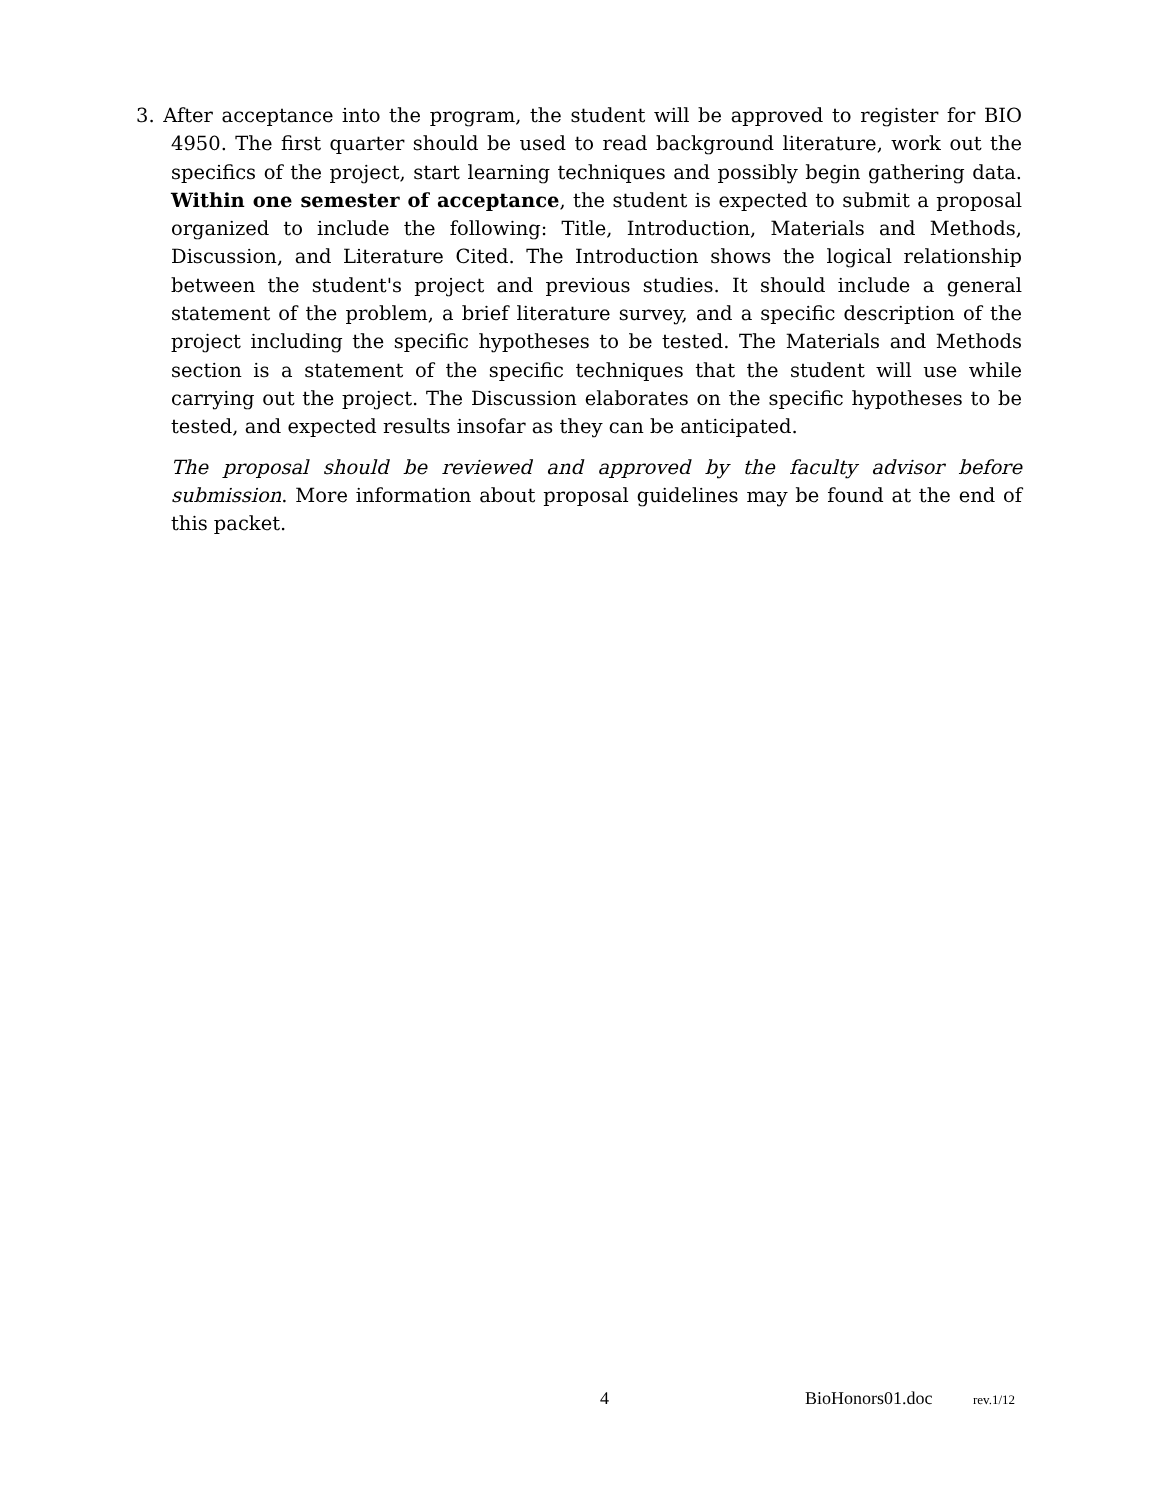3. After acceptance into the program, the student will be approved to register for BIO 4950. The first quarter should be used to read background literature, work out the specifics of the project, start learning techniques and possibly begin gathering data. Within one semester of acceptance, the student is expected to submit a proposal organized to include the following: Title, Introduction, Materials and Methods, Discussion, and Literature Cited. The Introduction shows the logical relationship between the student's project and previous studies. It should include a general statement of the problem, a brief literature survey, and a specific description of the project including the specific hypotheses to be tested. The Materials and Methods section is a statement of the specific techniques that the student will use while carrying out the project. The Discussion elaborates on the specific hypotheses to be tested, and expected results insofar as they can be anticipated.
The proposal should be reviewed and approved by the faculty advisor before submission. More information about proposal guidelines may be found at the end of this packet.
4 BioHonors01.doc rev.1/12